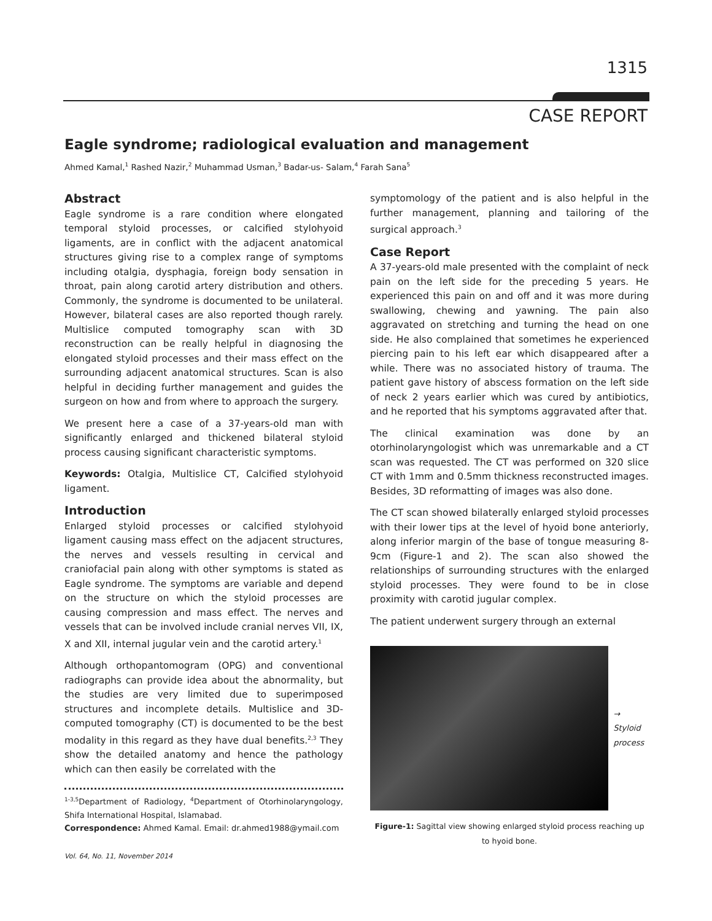1315
CASE REPORT
Eagle syndrome; radiological evaluation and management
Ahmed Kamal,<sup>1</sup> Rashed Nazir,<sup>2</sup> Muhammad Usman,<sup>3</sup> Badar-us- Salam,<sup>4</sup> Farah Sana<sup>5</sup>
Abstract
Eagle syndrome is a rare condition where elongated temporal styloid processes, or calcified stylohyoid ligaments, are in conflict with the adjacent anatomical structures giving rise to a complex range of symptoms including otalgia, dysphagia, foreign body sensation in throat, pain along carotid artery distribution and others. Commonly, the syndrome is documented to be unilateral. However, bilateral cases are also reported though rarely. Multislice computed tomography scan with 3D reconstruction can be really helpful in diagnosing the elongated styloid processes and their mass effect on the surrounding adjacent anatomical structures. Scan is also helpful in deciding further management and guides the surgeon on how and from where to approach the surgery.
We present here a case of a 37-years-old man with significantly enlarged and thickened bilateral styloid process causing significant characteristic symptoms.
Keywords: Otalgia, Multislice CT, Calcified stylohyoid ligament.
Introduction
Enlarged styloid processes or calcified stylohyoid ligament causing mass effect on the adjacent structures, the nerves and vessels resulting in cervical and craniofacial pain along with other symptoms is stated as Eagle syndrome. The symptoms are variable and depend on the structure on which the styloid processes are causing compression and mass effect. The nerves and vessels that can be involved include cranial nerves VII, IX, X and XII, internal jugular vein and the carotid artery.<sup>1</sup>
Although orthopantomogram (OPG) and conventional radiographs can provide idea about the abnormality, but the studies are very limited due to superimposed structures and incomplete details. Multislice and 3D-computed tomography (CT) is documented to be the best modality in this regard as they have dual benefits.<sup>2,3</sup> They show the detailed anatomy and hence the pathology which can then easily be correlated with the
<sup>1-3,5</sup>Department of Radiology, <sup>4</sup>Department of Otorhinolaryngology, Shifa International Hospital, Islamabad.
Correspondence: Ahmed Kamal. Email: dr.ahmed1988@ymail.com
symptomology of the patient and is also helpful in the further management, planning and tailoring of the surgical approach.<sup>3</sup>
Case Report
A 37-years-old male presented with the complaint of neck pain on the left side for the preceding 5 years. He experienced this pain on and off and it was more during swallowing, chewing and yawning. The pain also aggravated on stretching and turning the head on one side. He also complained that sometimes he experienced piercing pain to his left ear which disappeared after a while. There was no associated history of trauma. The patient gave history of abscess formation on the left side of neck 2 years earlier which was cured by antibiotics, and he reported that his symptoms aggravated after that.
The clinical examination was done by an otorhinolaryngologist which was unremarkable and a CT scan was requested. The CT was performed on 320 slice CT with 1mm and 0.5mm thickness reconstructed images. Besides, 3D reformatting of images was also done.
The CT scan showed bilaterally enlarged styloid processes with their lower tips at the level of hyoid bone anteriorly, along inferior margin of the base of tongue measuring 8-9cm (Figure-1 and 2). The scan also showed the relationships of surrounding structures with the enlarged styloid processes. They were found to be in close proximity with carotid jugular complex.
The patient underwent surgery through an external
→ Styloid
process
Figure-1: Sagittal view showing enlarged styloid process reaching up to hyoid bone.
Vol. 64, No. 11, November 2014